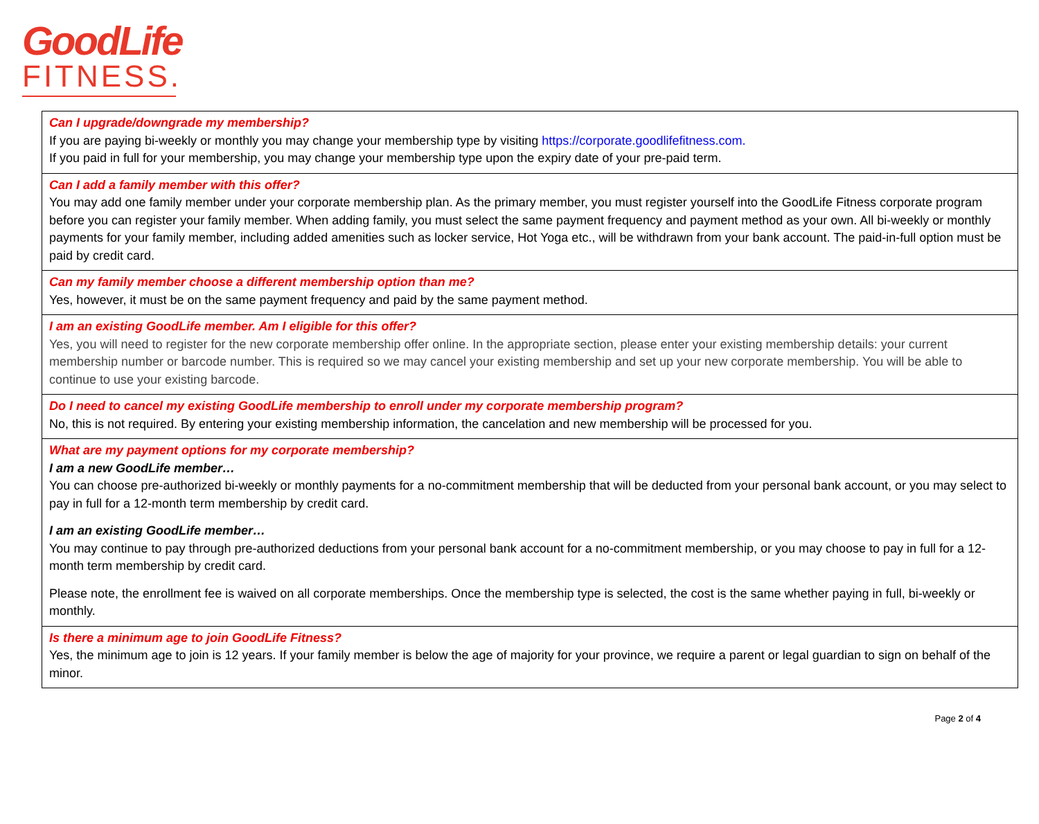GoodLife
FITNESS.
| Can I upgrade/downgrade my membership? If you are paying bi-weekly or monthly you may change your membership type by visiting https://corporate.goodlifefitness.com. If you paid in full for your membership, you may change your membership type upon the expiry date of your pre-paid term. |
| Can I add a family member with this offer? You may add one family member under your corporate membership plan. As the primary member, you must register yourself into the GoodLife Fitness corporate program before you can register your family member. When adding family, you must select the same payment frequency and payment method as your own. All bi-weekly or monthly payments for your family member, including added amenities such as locker service, Hot Yoga etc., will be withdrawn from your bank account. The paid-in-full option must be paid by credit card. |
| Can my family member choose a different membership option than me? Yes, however, it must be on the same payment frequency and paid by the same payment method. |
| I am an existing GoodLife member. Am I eligible for this offer? Yes, you will need to register for the new corporate membership offer online. In the appropriate section, please enter your existing membership details: your current membership number or barcode number. This is required so we may cancel your existing membership and set up your new corporate membership. You will be able to continue to use your existing barcode. |
| Do I need to cancel my existing GoodLife membership to enroll under my corporate membership program? No, this is not required. By entering your existing membership information, the cancelation and new membership will be processed for you. |
| What are my payment options for my corporate membership? I am a new GoodLife member… You can choose pre-authorized bi-weekly or monthly payments for a no-commitment membership that will be deducted from your personal bank account, or you may select to pay in full for a 12-month term membership by credit card. I am an existing GoodLife member… You may continue to pay through pre-authorized deductions from your personal bank account for a no-commitment membership, or you may choose to pay in full for a 12-month term membership by credit card. Please note, the enrollment fee is waived on all corporate memberships. Once the membership type is selected, the cost is the same whether paying in full, bi-weekly or monthly. |
| Is there a minimum age to join GoodLife Fitness? Yes, the minimum age to join is 12 years. If your family member is below the age of majority for your province, we require a parent or legal guardian to sign on behalf of the minor. |
Page 2 of 4